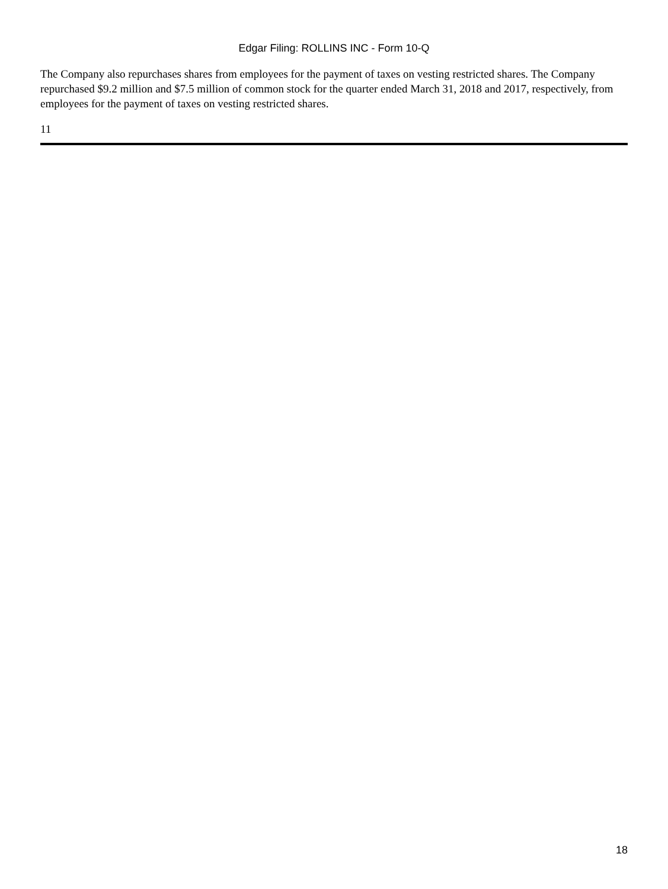Edgar Filing: ROLLINS INC - Form 10-Q
The Company also repurchases shares from employees for the payment of taxes on vesting restricted shares. The Company repurchased $9.2 million and $7.5 million of common stock for the quarter ended March 31, 2018 and 2017, respectively, from employees for the payment of taxes on vesting restricted shares.
11
18